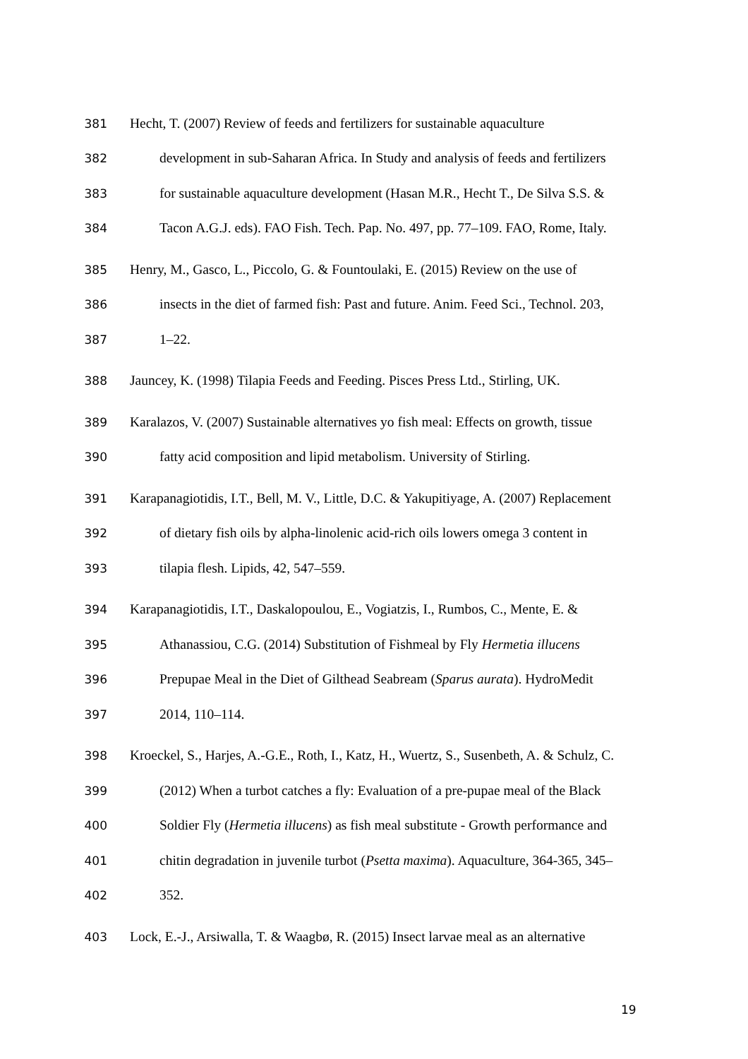381 Hecht, T. (2007) Review of feeds and fertilizers for sustainable aquaculture
382 development in sub-Saharan Africa. In Study and analysis of feeds and fertilizers
383 for sustainable aquaculture development (Hasan M.R., Hecht T., De Silva S.S. &
384 Tacon A.G.J. eds). FAO Fish. Tech. Pap. No. 497, pp. 77–109. FAO, Rome, Italy.
385 Henry, M., Gasco, L., Piccolo, G. & Fountoulaki, E. (2015) Review on the use of
386 insects in the diet of farmed fish: Past and future. Anim. Feed Sci., Technol. 203,
387 1–22.
388 Jauncey, K. (1998) Tilapia Feeds and Feeding. Pisces Press Ltd., Stirling, UK.
389 Karalazos, V. (2007) Sustainable alternatives yo fish meal: Effects on growth, tissue
390 fatty acid composition and lipid metabolism. University of Stirling.
391 Karapanagiotidis, I.T., Bell, M. V., Little, D.C. & Yakupitiyage, A. (2007) Replacement
392 of dietary fish oils by alpha-linolenic acid-rich oils lowers omega 3 content in
393 tilapia flesh. Lipids, 42, 547–559.
394 Karapanagiotidis, I.T., Daskalopoulou, E., Vogiatzis, I., Rumbos, C., Mente, E. &
395 Athanassiou, C.G. (2014) Substitution of Fishmeal by Fly Hermetia illucens
396 Prepupae Meal in the Diet of Gilthead Seabream (Sparus aurata). HydroMedit
397 2014, 110–114.
398 Kroeckel, S., Harjes, A.-G.E., Roth, I., Katz, H., Wuertz, S., Susenbeth, A. & Schulz, C.
399 (2012) When a turbot catches a fly: Evaluation of a pre-pupae meal of the Black
400 Soldier Fly (Hermetia illucens) as fish meal substitute - Growth performance and
401 chitin degradation in juvenile turbot (Psetta maxima). Aquaculture, 364-365, 345–
402 352.
403 Lock, E.-J., Arsiwalla, T. & Waagbø, R. (2015) Insect larvae meal as an alternative
19